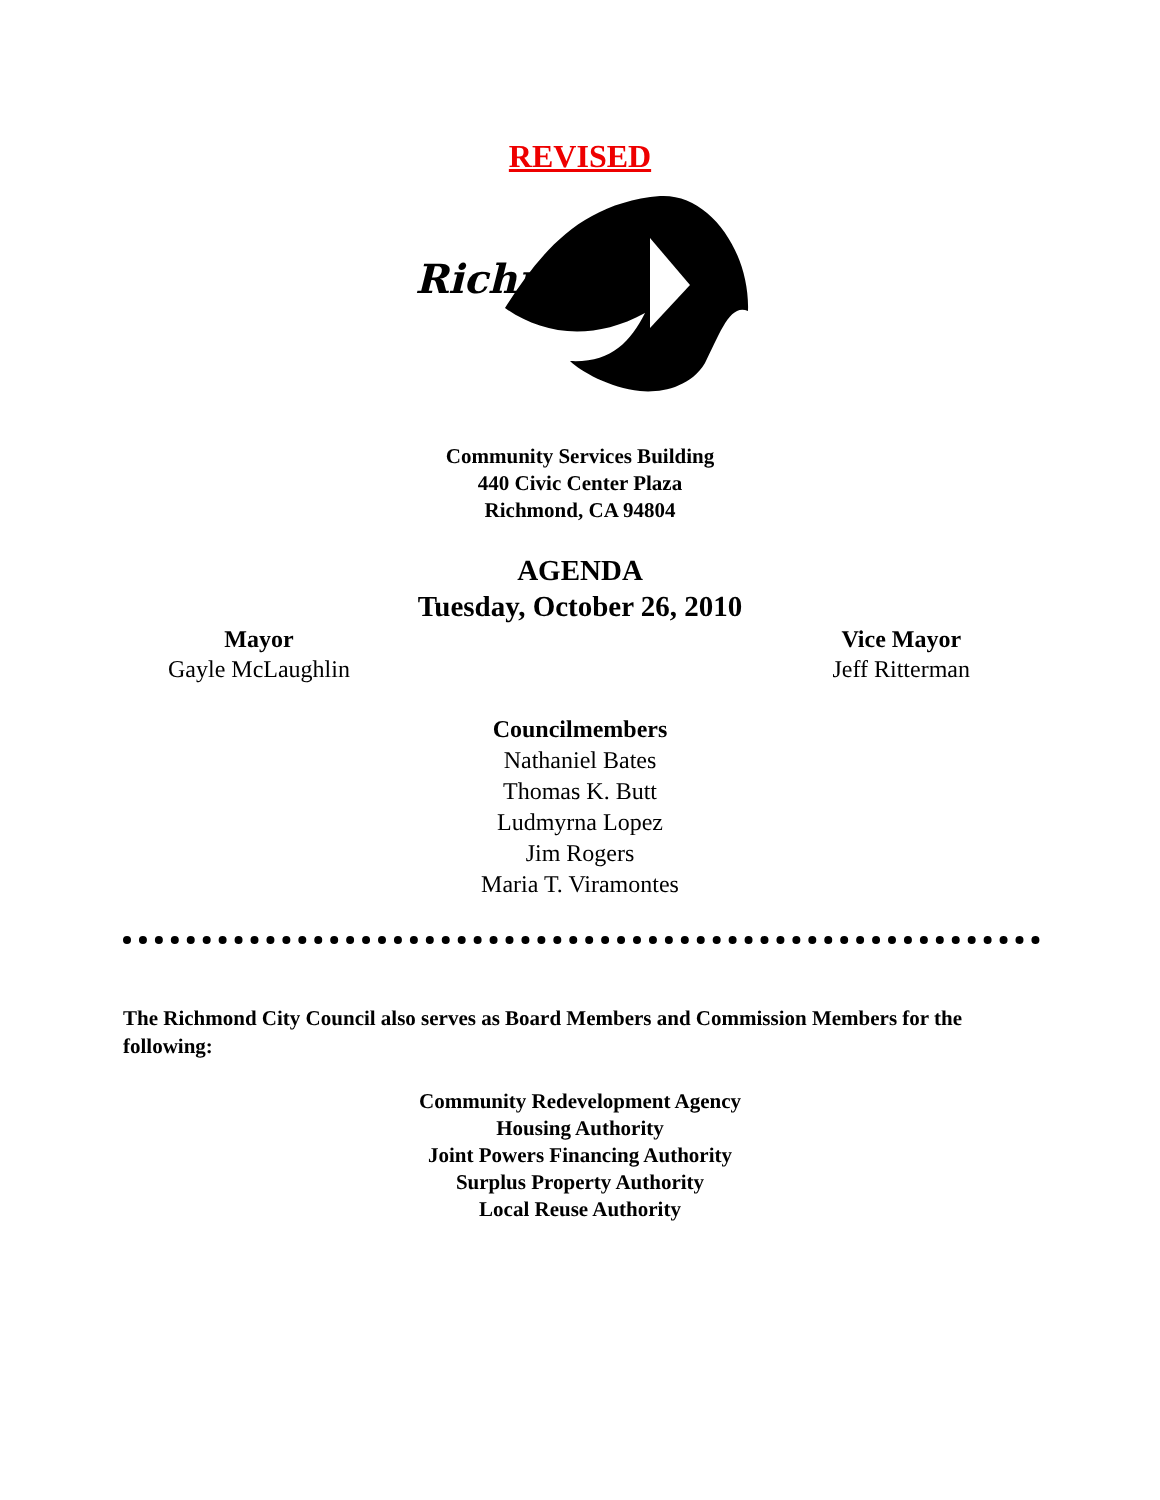REVISED
Richmond
Community Services Building
440 Civic Center Plaza
Richmond, CA 94804
AGENDA
Tuesday, October 26, 2010
Mayor
Gayle McLaughlin
Vice Mayor
Jeff Ritterman
Councilmembers
Nathaniel Bates
Thomas K. Butt
Ludmyrna Lopez
Jim Rogers
Maria T. Viramontes
The Richmond City Council also serves as Board Members and Commission Members for the following:
Community Redevelopment Agency
Housing Authority
Joint Powers Financing Authority
Surplus Property Authority
Local Reuse Authority